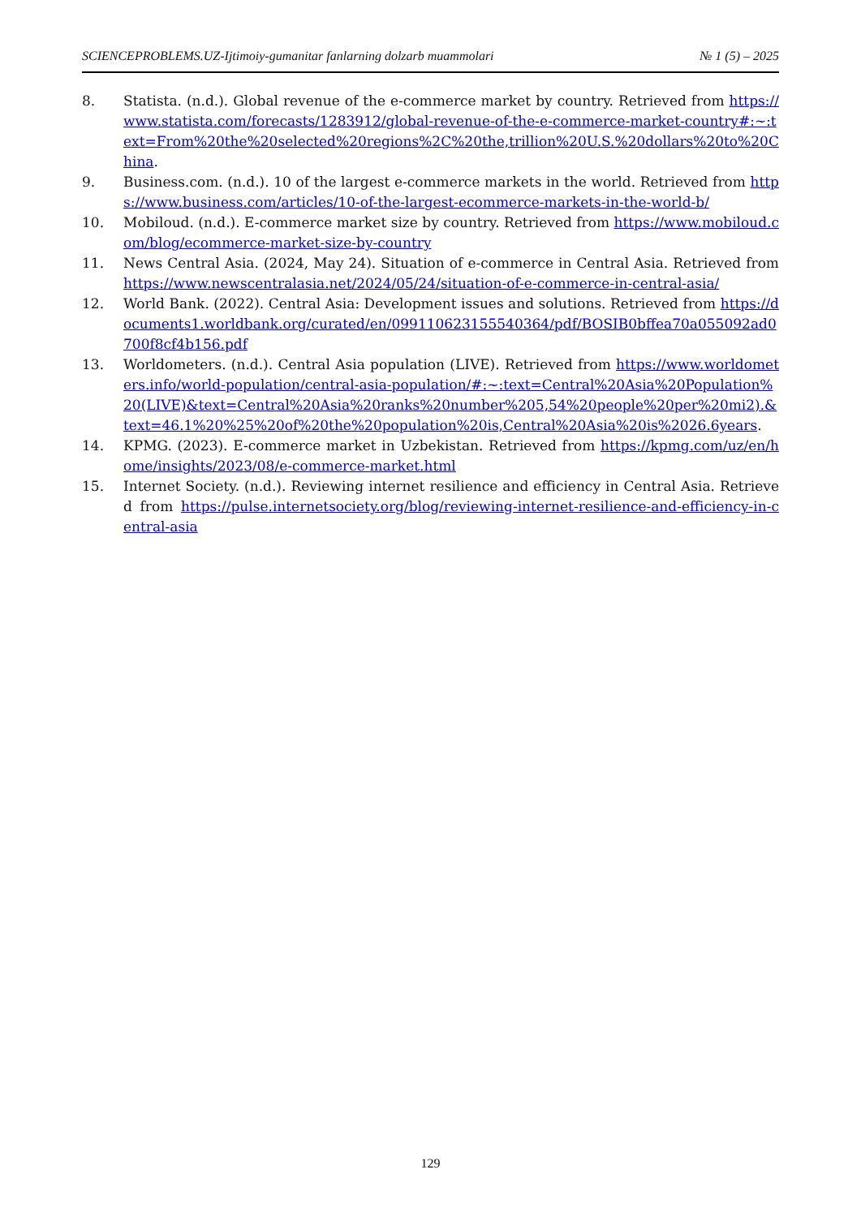SCIENCEPROBLEMS.UZ-Ijtimoiy-gumanitar fanlarning dolzarb muammolari № 1 (5) – 2025
8. Statista. (n.d.). Global revenue of the e-commerce market by country. Retrieved from https://www.statista.com/forecasts/1283912/global-revenue-of-the-e-commerce-market-country#:~:text=From%20the%20selected%20regions%2C%20the,trillion%20U.S.%20dollars%20to%20China.
9. Business.com. (n.d.). 10 of the largest e-commerce markets in the world. Retrieved from https://www.business.com/articles/10-of-the-largest-ecommerce-markets-in-the-world-b/
10. Mobiloud. (n.d.). E-commerce market size by country. Retrieved from https://www.mobiloud.com/blog/ecommerce-market-size-by-country
11. News Central Asia. (2024, May 24). Situation of e-commerce in Central Asia. Retrieved from https://www.newscentralasia.net/2024/05/24/situation-of-e-commerce-in-central-asia/
12. World Bank. (2022). Central Asia: Development issues and solutions. Retrieved from https://documents1.worldbank.org/curated/en/099110623155540364/pdf/BOSIB0bffea70a055092ad0700f8cf4b156.pdf
13. Worldometers. (n.d.). Central Asia population (LIVE). Retrieved from https://www.worldometers.info/world-population/central-asia-population/#:~:text=Central%20Asia%20Population%20(LIVE)&text=Central%20Asia%20ranks%20number%205,54%20people%20per%20mi2).&text=46.1%20%25%20of%20the%20population%20is,Central%20Asia%20is%2026.6years.
14. KPMG. (2023). E-commerce market in Uzbekistan. Retrieved from https://kpmg.com/uz/en/home/insights/2023/08/e-commerce-market.html
15. Internet Society. (n.d.). Reviewing internet resilience and efficiency in Central Asia. Retrieved from https://pulse.internetsociety.org/blog/reviewing-internet-resilience-and-efficiency-in-central-asia
129